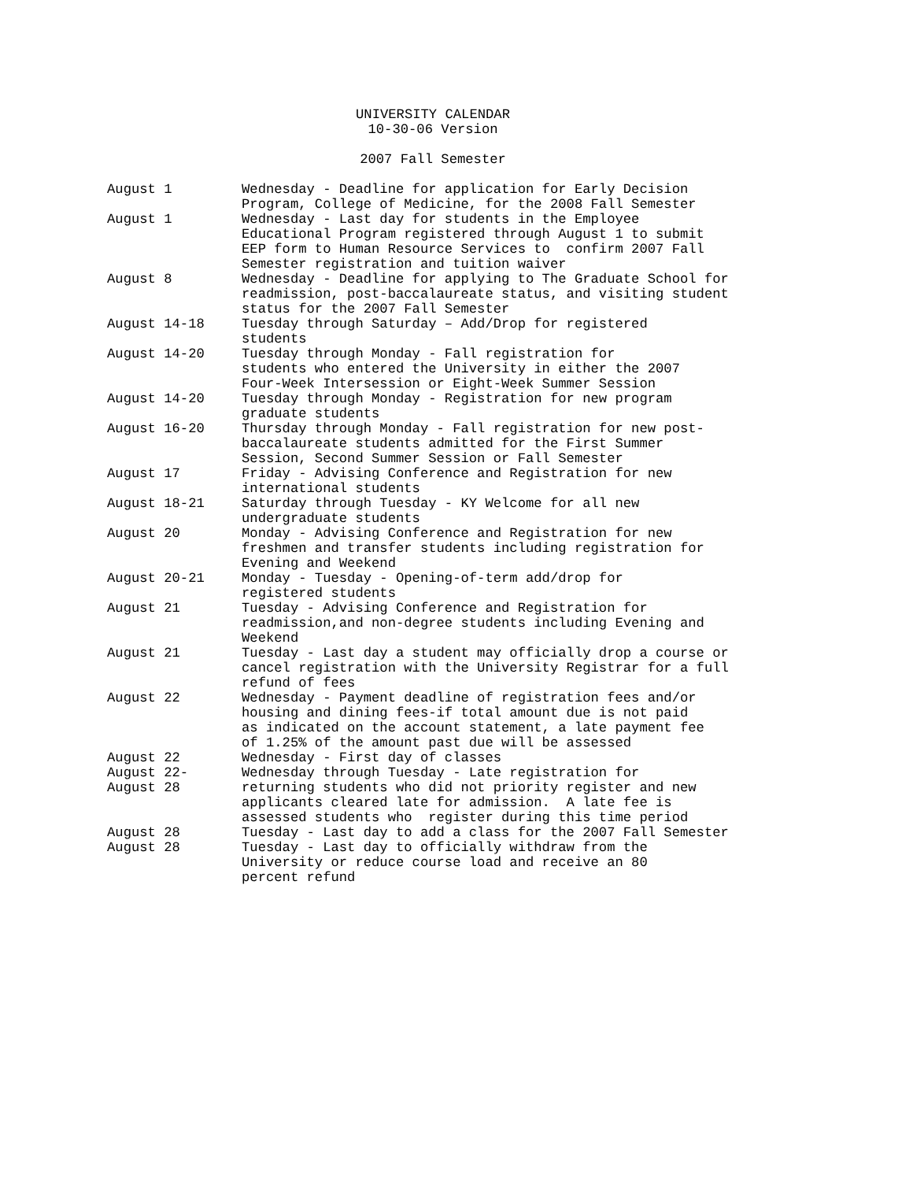UNIVERSITY CALENDAR
10-30-06 Version
2007 Fall Semester
| August 1 | Wednesday - Deadline for application for Early Decision Program, College of Medicine, for the 2008 Fall Semester |
| August 1 | Wednesday - Last day for students in the Employee Educational Program registered through August 1 to submit EEP form to Human Resource Services to confirm 2007 Fall Semester registration and tuition waiver |
| August 8 | Wednesday - Deadline for applying to The Graduate School for readmission, post-baccalaureate status, and visiting student status for the 2007 Fall Semester |
| August 14-18 | Tuesday through Saturday – Add/Drop for registered students |
| August 14-20 | Tuesday through Monday - Fall registration for students who entered the University in either the 2007 Four-Week Intersession or Eight-Week Summer Session |
| August 14-20 | Tuesday through Monday - Registration for new program graduate students |
| August 16-20 | Thursday through Monday - Fall registration for new post- baccalaureate students admitted for the First Summer Session, Second Summer Session or Fall Semester |
| August 17 | Friday - Advising Conference and Registration for new international students |
| August 18-21 | Saturday through Tuesday - KY Welcome for all new undergraduate students |
| August 20 | Monday - Advising Conference and Registration for new freshmen and transfer students including registration for Evening and Weekend |
| August 20-21 | Monday - Tuesday - Opening-of-term add/drop for registered students |
| August 21 | Tuesday - Advising Conference and Registration for readmission,and non-degree students including Evening and Weekend |
| August 21 | Tuesday - Last day a student may officially drop a course or cancel registration with the University Registrar for a full refund of fees |
| August 22 | Wednesday - Payment deadline of registration fees and/or housing and dining fees-if total amount due is not paid as indicated on the account statement, a late payment fee of 1.25% of the amount past due will be assessed |
| August 22 | Wednesday - First day of classes |
| August 22- August 28 | Wednesday through Tuesday - Late registration for returning students who did not priority register and new applicants cleared late for admission. A late fee is assessed students who register during this time period |
| August 28 | Tuesday - Last day to add a class for the 2007 Fall Semester |
| August 28 | Tuesday - Last day to officially withdraw from the University or reduce course load and receive an 80 percent refund |